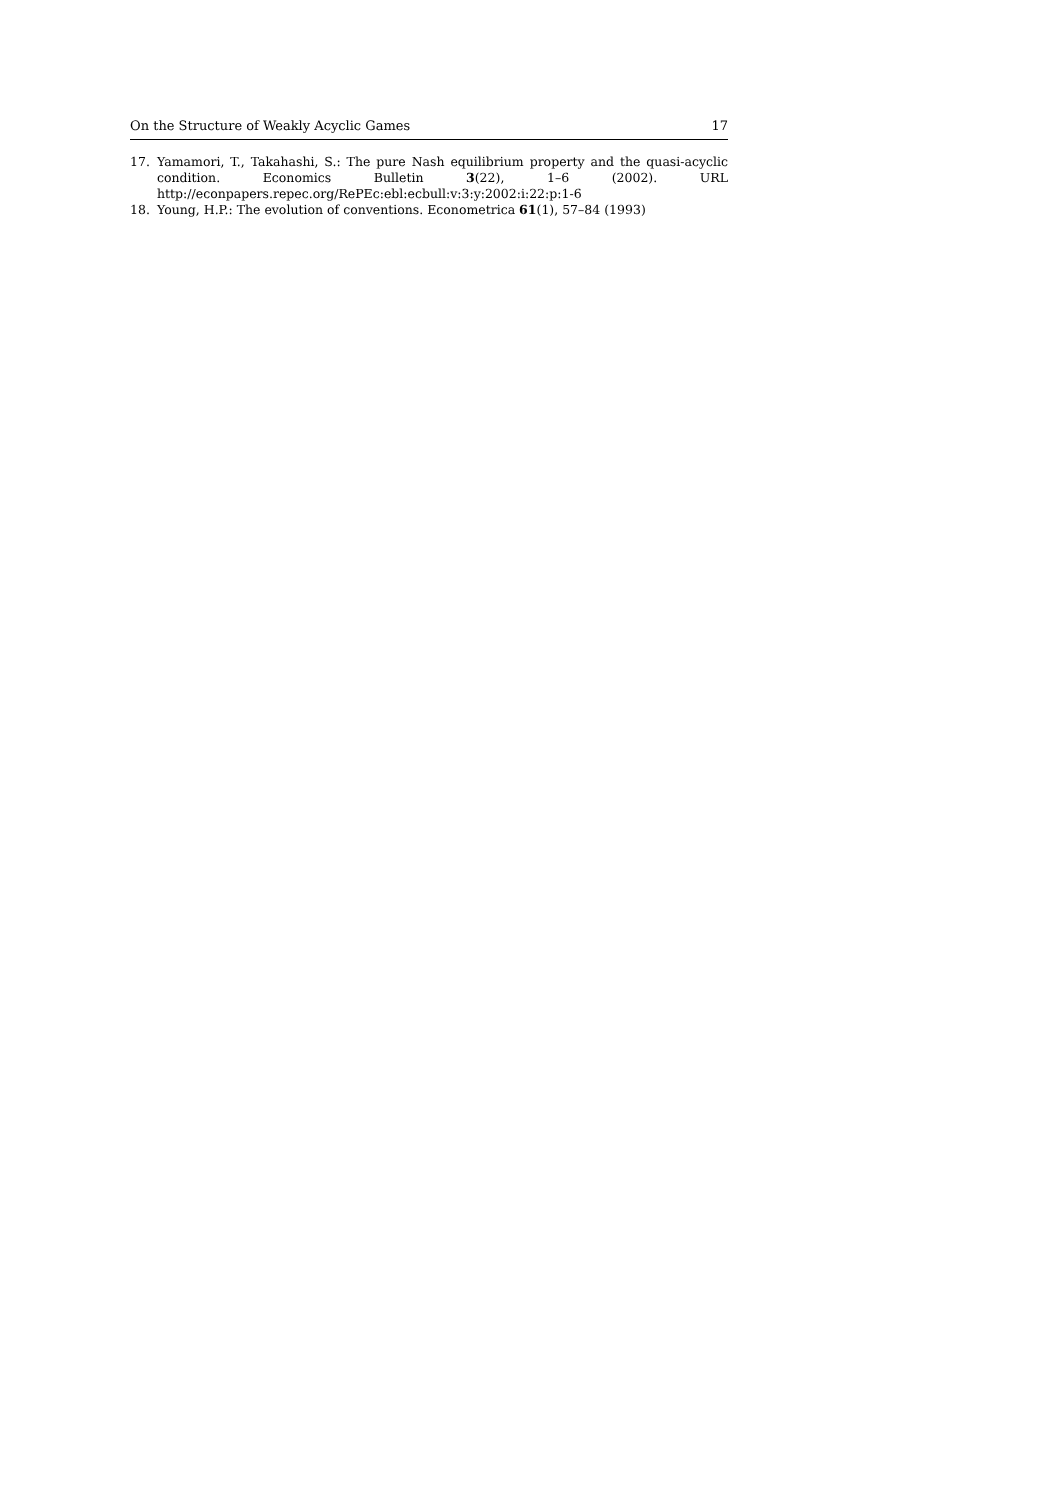On the Structure of Weakly Acyclic Games 17
17. Yamamori, T., Takahashi, S.: The pure Nash equilibrium property and the quasi-acyclic condition. Economics Bulletin 3(22), 1–6 (2002). URL http://econpapers.repec.org/RePEc:ebl:ecbull:v:3:y:2002:i:22:p:1-6
18. Young, H.P.: The evolution of conventions. Econometrica 61(1), 57–84 (1993)